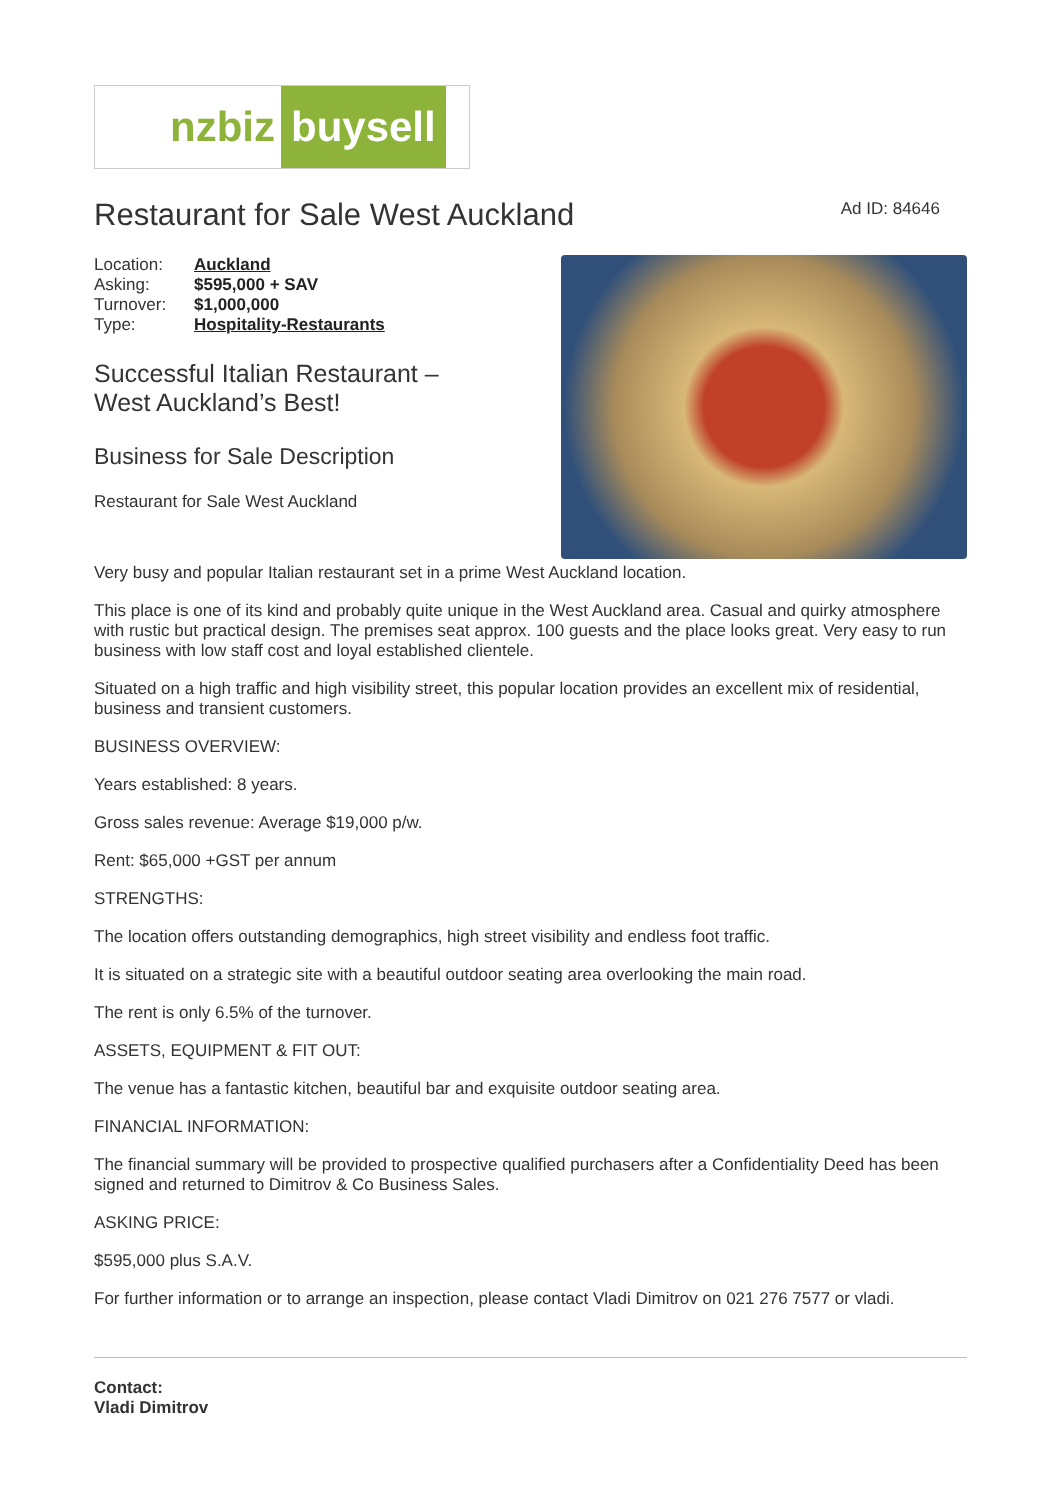nzbiz buysell
Restaurant for Sale West Auckland
Ad ID: 84646
| Location: | Auckland |
| Asking: | $595,000 + SAV |
| Turnover: | $1,000,000 |
| Type: | Hospitality-Restaurants |
Successful Italian Restaurant –
West Auckland’s Best!
Business for Sale Description
Restaurant for Sale West Auckland
Very busy and popular Italian restaurant set in a prime West Auckland location.
This place is one of its kind and probably quite unique in the West Auckland area. Casual and quirky atmosphere with rustic but practical design. The premises seat approx. 100 guests and the place looks great. Very easy to run business with low staff cost and loyal established clientele.
Situated on a high traffic and high visibility street, this popular location provides an excellent mix of residential, business and transient customers.
BUSINESS OVERVIEW:
Years established: 8 years.
Gross sales revenue: Average $19,000 p/w.
Rent: $65,000 +GST per annum
STRENGTHS:
The location offers outstanding demographics, high street visibility and endless foot traffic.
It is situated on a strategic site with a beautiful outdoor seating area overlooking the main road.
The rent is only 6.5% of the turnover.
ASSETS, EQUIPMENT & FIT OUT:
The venue has a fantastic kitchen, beautiful bar and exquisite outdoor seating area.
FINANCIAL INFORMATION:
The financial summary will be provided to prospective qualified purchasers after a Confidentiality Deed has been signed and returned to Dimitrov & Co Business Sales.
ASKING PRICE:
$595,000 plus S.A.V.
For further information or to arrange an inspection, please contact Vladi Dimitrov on 021 276 7577 or vladi.
Contact:
Vladi Dimitrov